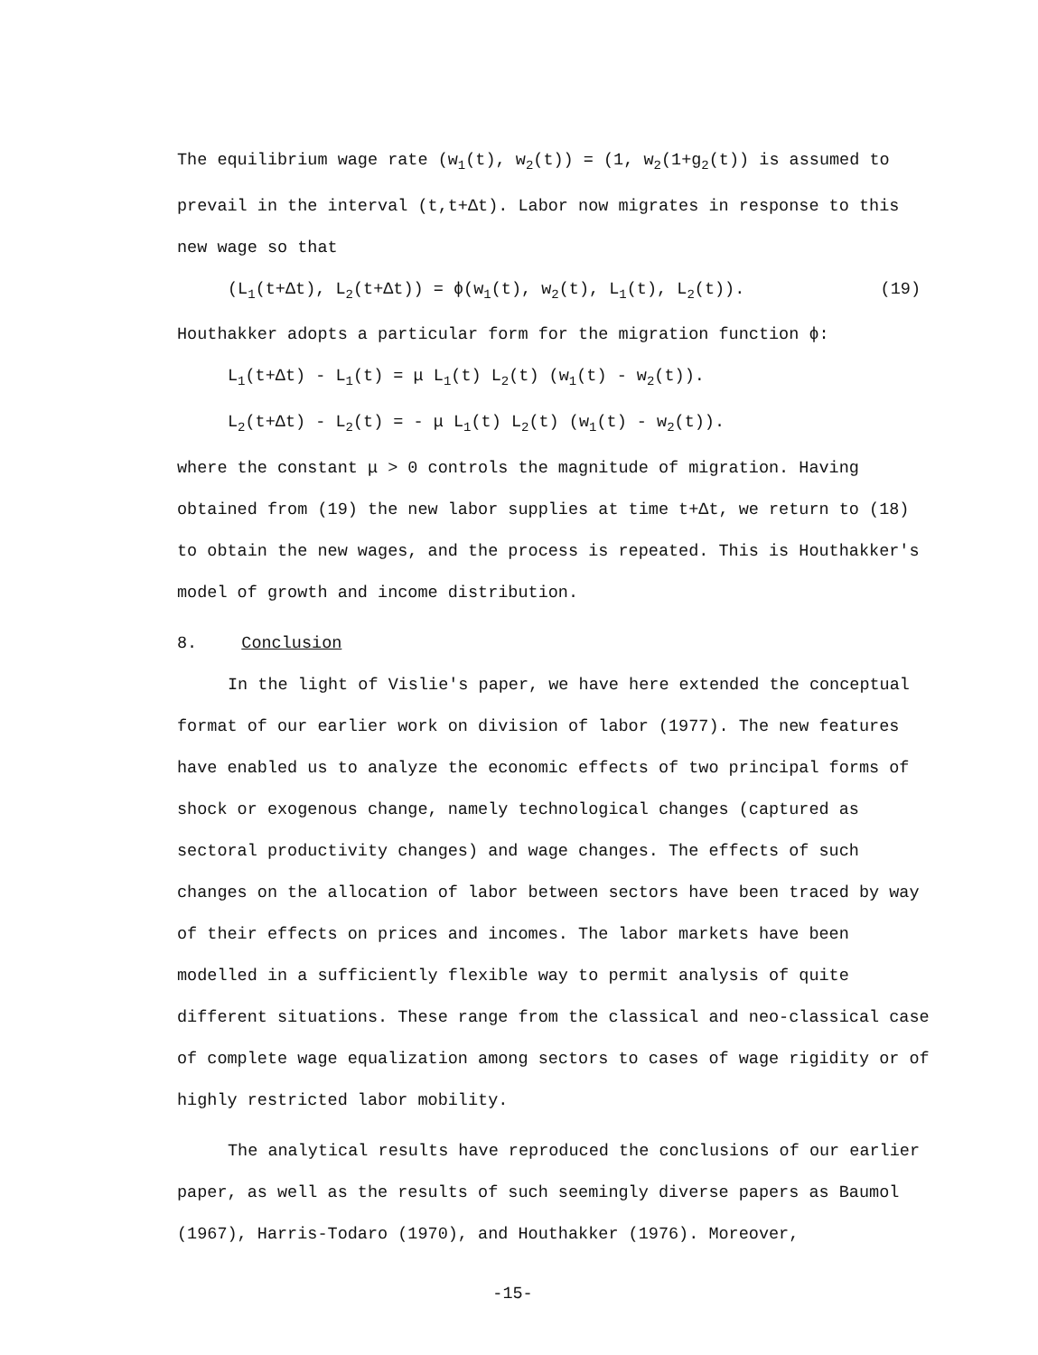The equilibrium wage rate (w<sub>1</sub>(t), w<sub>2</sub>(t)) = (1, w<sub>2</sub>(1+g<sub>2</sub>(t)) is assumed to prevail in the interval (t,t+Δt). Labor now migrates in response to this new wage so that
(L<sub>1</sub>(t+Δt), L<sub>2</sub>(t+Δt)) = ϕ(w<sub>1</sub>(t), w<sub>2</sub>(t), L<sub>1</sub>(t), L<sub>2</sub>(t)). (19)
Houthakker adopts a particular form for the migration function ϕ:
L<sub>1</sub>(t+Δt) - L<sub>1</sub>(t) = μ L<sub>1</sub>(t) L<sub>2</sub>(t) (w<sub>1</sub>(t) - w<sub>2</sub>(t)).
L<sub>2</sub>(t+Δt) - L<sub>2</sub>(t) = - μ L<sub>1</sub>(t) L<sub>2</sub>(t) (w<sub>1</sub>(t) - w<sub>2</sub>(t)).
where the constant μ > 0 controls the magnitude of migration. Having obtained from (19) the new labor supplies at time t+Δt, we return to (18) to obtain the new wages, and the process is repeated. This is Houthakker's model of growth and income distribution.
8. Conclusion
In the light of Vislie's paper, we have here extended the conceptual format of our earlier work on division of labor (1977). The new features have enabled us to analyze the economic effects of two principal forms of shock or exogenous change, namely technological changes (captured as sectoral productivity changes) and wage changes. The effects of such changes on the allocation of labor between sectors have been traced by way of their effects on prices and incomes. The labor markets have been modelled in a sufficiently flexible way to permit analysis of quite different situations. These range from the classical and neo-classical case of complete wage equalization among sectors to cases of wage rigidity or of highly restricted labor mobility.
The analytical results have reproduced the conclusions of our earlier paper, as well as the results of such seemingly diverse papers as Baumol (1967), Harris-Todaro (1970), and Houthakker (1976). Moreover,
-15-